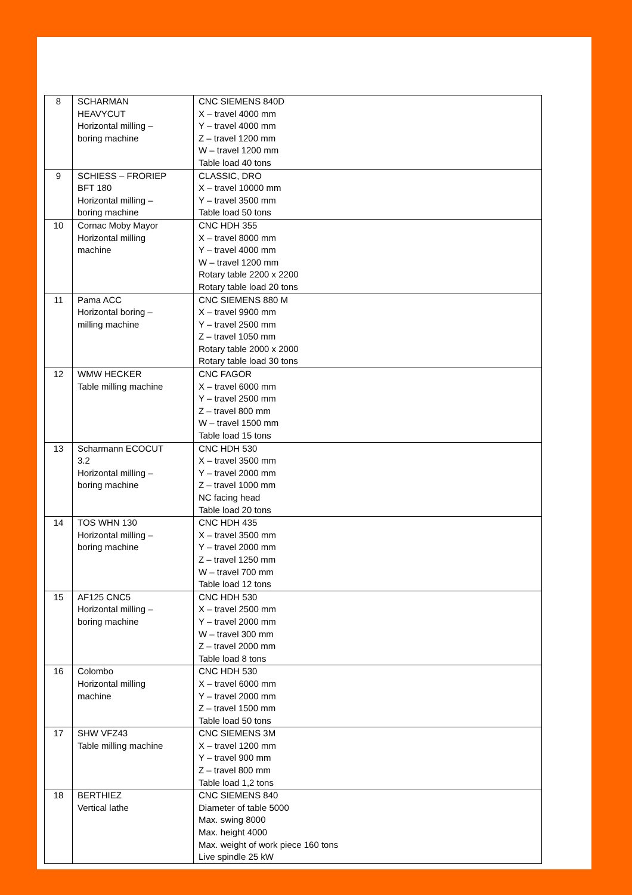| 8 | SCHARMAN HEAVYCUT Horizontal milling – boring machine | CNC SIEMENS 840D X – travel 4000 mm Y – travel 4000 mm Z – travel 1200 mm W – travel 1200 mm Table load 40 tons |
| 9 | SCHIESS – FRORIEP BFT 180 Horizontal milling – boring machine | CLASSIC, DRO X – travel 10000 mm Y – travel 3500 mm Table load 50 tons |
| 10 | Cornac Moby Mayor Horizontal milling machine | CNC HDH 355 X – travel 8000 mm Y – travel 4000 mm W – travel 1200 mm Rotary table 2200 x 2200 Rotary table load 20 tons |
| 11 | Pama ACC Horizontal boring – milling machine | CNC SIEMENS 880 M X – travel 9900 mm Y – travel 2500 mm Z – travel 1050 mm Rotary table 2000 x 2000 Rotary table load 30 tons |
| 12 | WMW HECKER Table milling machine | CNC FAGOR X – travel 6000 mm Y – travel 2500 mm Z – travel 800 mm W – travel 1500 mm Table load 15 tons |
| 13 | Scharmann ECOCUT 3.2 Horizontal milling – boring machine | CNC HDH 530 X – travel 3500 mm Y – travel 2000 mm Z – travel 1000 mm NC facing head Table load 20 tons |
| 14 | TOS WHN 130 Horizontal milling – boring machine | CNC HDH 435 X – travel 3500 mm Y – travel 2000 mm Z – travel 1250 mm W – travel 700 mm Table load 12 tons |
| 15 | AF125 CNC5 Horizontal milling – boring machine | CNC HDH 530 X – travel 2500 mm Y – travel 2000 mm W – travel 300 mm Z – travel 2000 mm Table load 8 tons |
| 16 | Colombo Horizontal milling machine | CNC HDH 530 X – travel 6000 mm Y – travel 2000 mm Z – travel 1500 mm Table load 50 tons |
| 17 | SHW VFZ43 Table milling machine | CNC SIEMENS 3M X – travel 1200 mm Y – travel 900 mm Z – travel 800 mm Table load 1,2 tons |
| 18 | BERTHIEZ Vertical lathe | CNC SIEMENS 840 Diameter of table 5000 Max. swing 8000 Max. height 4000 Max. weight of work piece 160 tons Live spindle 25 kW |